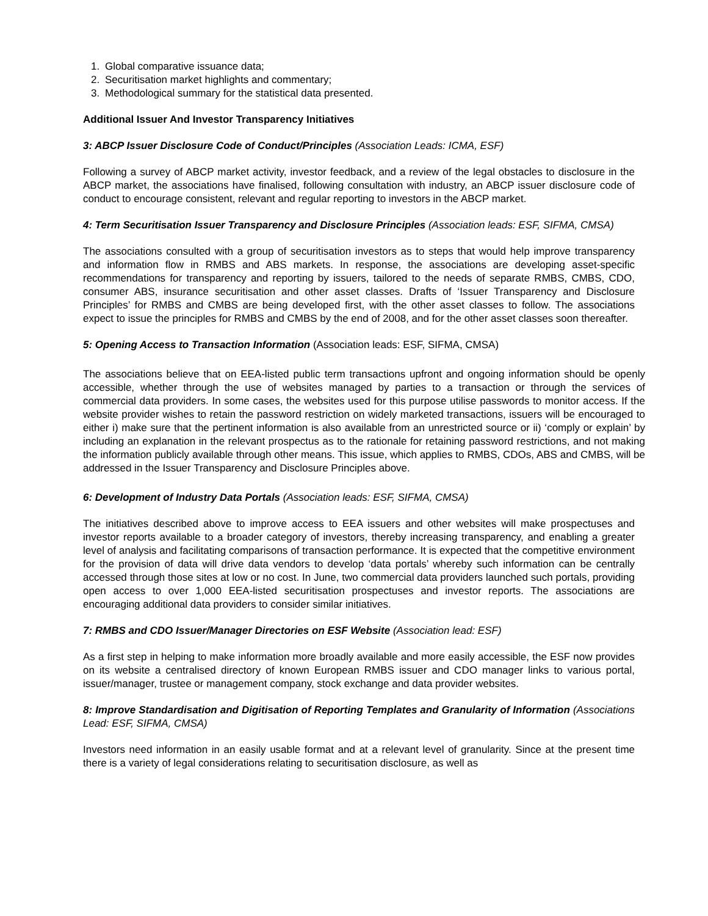1. Global comparative issuance data;
2. Securitisation market highlights and commentary;
3. Methodological summary for the statistical data presented.
Additional Issuer And Investor Transparency Initiatives
3: ABCP Issuer Disclosure Code of Conduct/Principles (Association Leads: ICMA, ESF)
Following a survey of ABCP market activity, investor feedback, and a review of the legal obstacles to disclosure in the ABCP market, the associations have finalised, following consultation with industry, an ABCP issuer disclosure code of conduct to encourage consistent, relevant and regular reporting to investors in the ABCP market.
4: Term Securitisation Issuer Transparency and Disclosure Principles (Association leads: ESF, SIFMA, CMSA)
The associations consulted with a group of securitisation investors as to steps that would help improve transparency and information flow in RMBS and ABS markets. In response, the associations are developing asset-specific recommendations for transparency and reporting by issuers, tailored to the needs of separate RMBS, CMBS, CDO, consumer ABS, insurance securitisation and other asset classes. Drafts of ‘Issuer Transparency and Disclosure Principles’ for RMBS and CMBS are being developed first, with the other asset classes to follow. The associations expect to issue the principles for RMBS and CMBS by the end of 2008, and for the other asset classes soon thereafter.
5: Opening Access to Transaction Information (Association leads: ESF, SIFMA, CMSA)
The associations believe that on EEA-listed public term transactions upfront and ongoing information should be openly accessible, whether through the use of websites managed by parties to a transaction or through the services of commercial data providers. In some cases, the websites used for this purpose utilise passwords to monitor access. If the website provider wishes to retain the password restriction on widely marketed transactions, issuers will be encouraged to either i) make sure that the pertinent information is also available from an unrestricted source or ii) ‘comply or explain’ by including an explanation in the relevant prospectus as to the rationale for retaining password restrictions, and not making the information publicly available through other means. This issue, which applies to RMBS, CDOs, ABS and CMBS, will be addressed in the Issuer Transparency and Disclosure Principles above.
6: Development of Industry Data Portals (Association leads: ESF, SIFMA, CMSA)
The initiatives described above to improve access to EEA issuers and other websites will make prospectuses and investor reports available to a broader category of investors, thereby increasing transparency, and enabling a greater level of analysis and facilitating comparisons of transaction performance. It is expected that the competitive environment for the provision of data will drive data vendors to develop ‘data portals’ whereby such information can be centrally accessed through those sites at low or no cost. In June, two commercial data providers launched such portals, providing open access to over 1,000 EEA-listed securitisation prospectuses and investor reports. The associations are encouraging additional data providers to consider similar initiatives.
7: RMBS and CDO Issuer/Manager Directories on ESF Website (Association lead: ESF)
As a first step in helping to make information more broadly available and more easily accessible, the ESF now provides on its website a centralised directory of known European RMBS issuer and CDO manager links to various portal, issuer/manager, trustee or management company, stock exchange and data provider websites.
8: Improve Standardisation and Digitisation of Reporting Templates and Granularity of Information (Associations Lead: ESF, SIFMA, CMSA)
Investors need information in an easily usable format and at a relevant level of granularity. Since at the present time there is a variety of legal considerations relating to securitisation disclosure, as well as